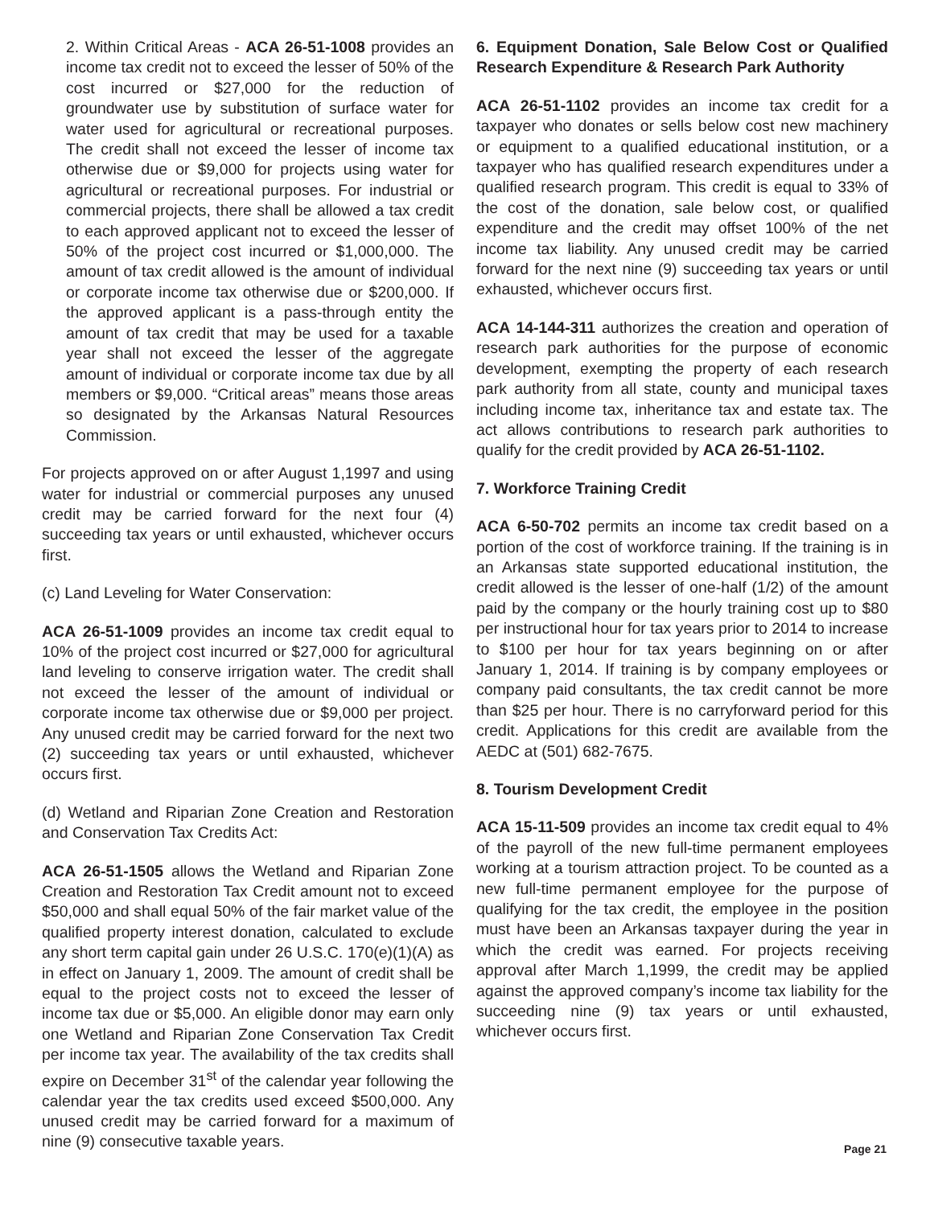2. Within Critical Areas - ACA 26-51-1008 provides an income tax credit not to exceed the lesser of 50% of the cost incurred or $27,000 for the reduction of groundwater use by substitution of surface water for water used for agricultural or recreational purposes. The credit shall not exceed the lesser of income tax otherwise due or $9,000 for projects using water for agricultural or recreational purposes. For industrial or commercial projects, there shall be allowed a tax credit to each approved applicant not to exceed the lesser of 50% of the project cost incurred or $1,000,000. The amount of tax credit allowed is the amount of individual or corporate income tax otherwise due or $200,000. If the approved applicant is a pass-through entity the amount of tax credit that may be used for a taxable year shall not exceed the lesser of the aggregate amount of individual or corporate income tax due by all members or $9,000. “Critical areas” means those areas so designated by the Arkansas Natural Resources Commission.
For projects approved on or after August 1,1997 and using water for industrial or commercial purposes any unused credit may be carried forward for the next four (4) succeeding tax years or until exhausted, whichever occurs first.
(c) Land Leveling for Water Conservation:
ACA 26-51-1009 provides an income tax credit equal to 10% of the project cost incurred or $27,000 for agricultural land leveling to conserve irrigation water. The credit shall not exceed the lesser of the amount of individual or corporate income tax otherwise due or $9,000 per project. Any unused credit may be carried forward for the next two (2) succeeding tax years or until exhausted, whichever occurs first.
(d) Wetland and Riparian Zone Creation and Restoration and Conservation Tax Credits Act:
ACA 26-51-1505 allows the Wetland and Riparian Zone Creation and Restoration Tax Credit amount not to exceed $50,000 and shall equal 50% of the fair market value of the qualified property interest donation, calculated to exclude any short term capital gain under 26 U.S.C. 170(e)(1)(A) as in effect on January 1, 2009. The amount of credit shall be equal to the project costs not to exceed the lesser of income tax due or $5,000. An eligible donor may earn only one Wetland and Riparian Zone Conservation Tax Credit per income tax year. The availability of the tax credits shall expire on December 31<sup>st</sup> of the calendar year following the calendar year the tax credits used exceed $500,000. Any unused credit may be carried forward for a maximum of nine (9) consecutive taxable years.
6. Equipment Donation, Sale Below Cost or Qualified Research Expenditure & Research Park Authority
ACA 26-51-1102 provides an income tax credit for a taxpayer who donates or sells below cost new machinery or equipment to a qualified educational institution, or a taxpayer who has qualified research expenditures under a qualified research program. This credit is equal to 33% of the cost of the donation, sale below cost, or qualified expenditure and the credit may offset 100% of the net income tax liability. Any unused credit may be carried forward for the next nine (9) succeeding tax years or until exhausted, whichever occurs first.
ACA 14-144-311 authorizes the creation and operation of research park authorities for the purpose of economic development, exempting the property of each research park authority from all state, county and municipal taxes including income tax, inheritance tax and estate tax. The act allows contributions to research park authorities to qualify for the credit provided by ACA 26-51-1102.
7. Workforce Training Credit
ACA 6-50-702 permits an income tax credit based on a portion of the cost of workforce training. If the training is in an Arkansas state supported educational institution, the credit allowed is the lesser of one-half (1/2) of the amount paid by the company or the hourly training cost up to $80 per instructional hour for tax years prior to 2014 to increase to $100 per hour for tax years beginning on or after January 1, 2014. If training is by company employees or company paid consultants, the tax credit cannot be more than $25 per hour. There is no carryforward period for this credit. Applications for this credit are available from the AEDC at (501) 682-7675.
8. Tourism Development Credit
ACA 15-11-509 provides an income tax credit equal to 4% of the payroll of the new full-time permanent employees working at a tourism attraction project. To be counted as a new full-time permanent employee for the purpose of qualifying for the tax credit, the employee in the position must have been an Arkansas taxpayer during the year in which the credit was earned. For projects receiving approval after March 1,1999, the credit may be applied against the approved company’s income tax liability for the succeeding nine (9) tax years or until exhausted, whichever occurs first.
Page 21